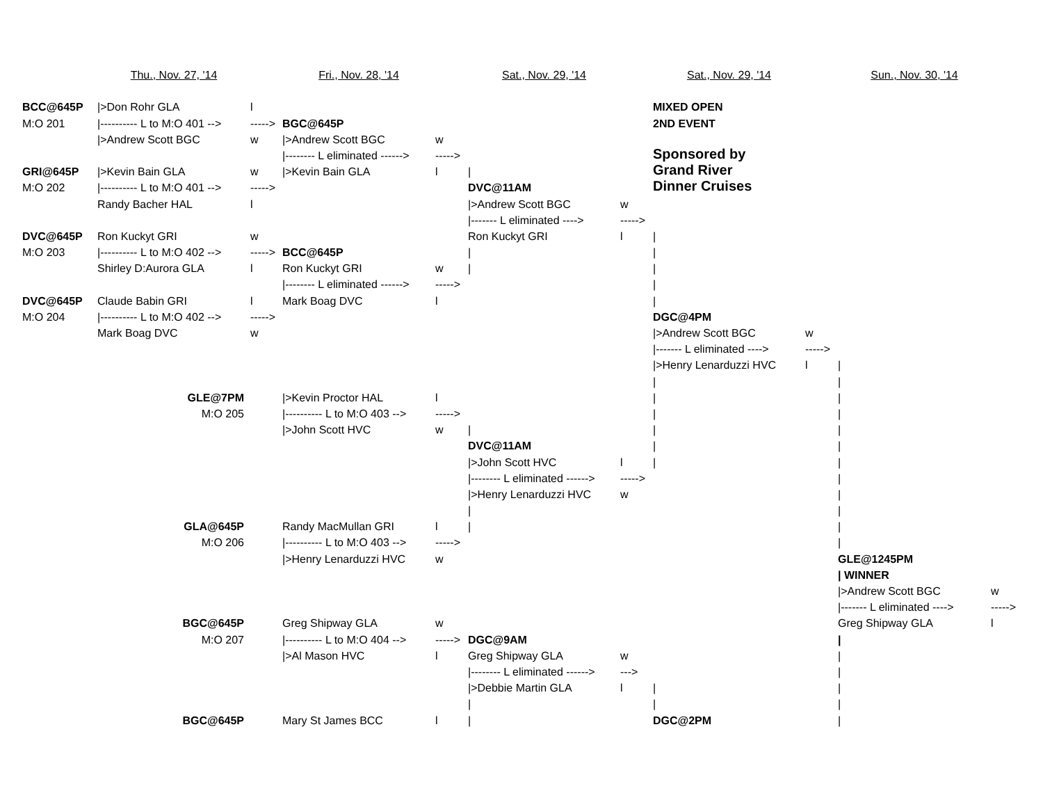| | Thu., Nov. 27, '14 | | Fri., Nov. 28, '14 | | Sat., Nov. 29, '14 | | Sat., Nov. 29, '14 | | Sun., Nov. 30, '14 | |
| BCC@645P | />Don Rohr GLA | l | | | | | MIXED OPEN | | | |
| M:O 201 | /---------- L to M:O 401 --> | -----> | BGC@645P | | | | 2ND EVENT | | | |
| | />Andrew Scott BGC | w | />Andrew Scott BGC | w | | | | | | |
| | | | /-------- L eliminated ------> | -----> | | | Sponsored by | | | |
| GRI@645P | />Kevin Bain GLA | w | />Kevin Bain GLA | l | / | | Grand River | | | |
| M:O 202 | /---------- L to M:O 401 --> | -----> | | | DVC@11AM | | Dinner Cruises | | | |
| | Randy Bacher HAL | l | | | />Andrew Scott BGC | w | | | | |
| | | | | | /------- L eliminated ----> | -----> | | | | |
| DVC@645P | Ron Kuckyt GRI | w | | | Ron Kuckyt GRI | l | / | | | |
| M:O 203 | /---------- L to M:O 402 --> | -----> | BCC@645P | | / | | / | | | |
| | Shirley D:Aurora GLA | l | Ron Kuckyt GRI | w | / | | / | | | |
| | | | /-------- L eliminated ------> | -----> | | | / | | | |
| DVC@645P | Claude Babin GRI | l | Mark Boag DVC | l | | | / | | | |
| M:O 204 | /---------- L to M:O 402 --> | -----> | | | | | DGC@4PM | | | |
| | Mark Boag DVC | w | | | | | />Andrew Scott BGC | w | | |
| | | | | | | | /------- L eliminated ----> | -----> | | |
| | | | | | | | />Henry Lenarduzzi HVC | l | / | |
| | | | | | | | / | | / | |
| | GLE@7PM | | />Kevin Proctor HAL | l | | | / | | / | |
| | M:O 205 | | /---------- L to M:O 403 --> | -----> | | | / | | / | |
| | | | />John Scott HVC | w | / | | / | | / | |
| | | | | | DVC@11AM | | / | | / | |
| | | | | | />John Scott HVC | l | / | | / | |
| | | | | | /-------- L eliminated ------> | -----> | | | / | |
| | | | | | />Henry Lenarduzzi HVC | w | | | / | |
| | | | | | / | | | | / | |
| | GLA@645P | | Randy MacMullan GRI | l | / | | | | / | |
| | M:O 206 | | /---------- L to M:O 403 --> | -----> | | | | | / | |
| | | | />Henry Lenarduzzi HVC | w | | | | | GLE@1245PM | |
| | | | | | | | | | / WINNER | |
| | | | | | | | | | />Andrew Scott BGC | w |
| | | | | | | | | | /------- L eliminated ----> | -----> |
| | BGC@645P | | Greg Shipway GLA | w | | | | | Greg Shipway GLA | l |
| | M:O 207 | | /---------- L to M:O 404 --> | -----> | DGC@9AM | | | | / | |
| | | | />Al Mason HVC | l | Greg Shipway GLA | w | | | / | |
| | | | | | /-------- L eliminated ------> | ---> | | | / | |
| | | | | | />Debbie Martin GLA | l | / | | / | |
| | | | | | / | | / | | / | |
| | BGC@645P | | Mary St James BCC | l | / | | DGC@2PM | | / | |